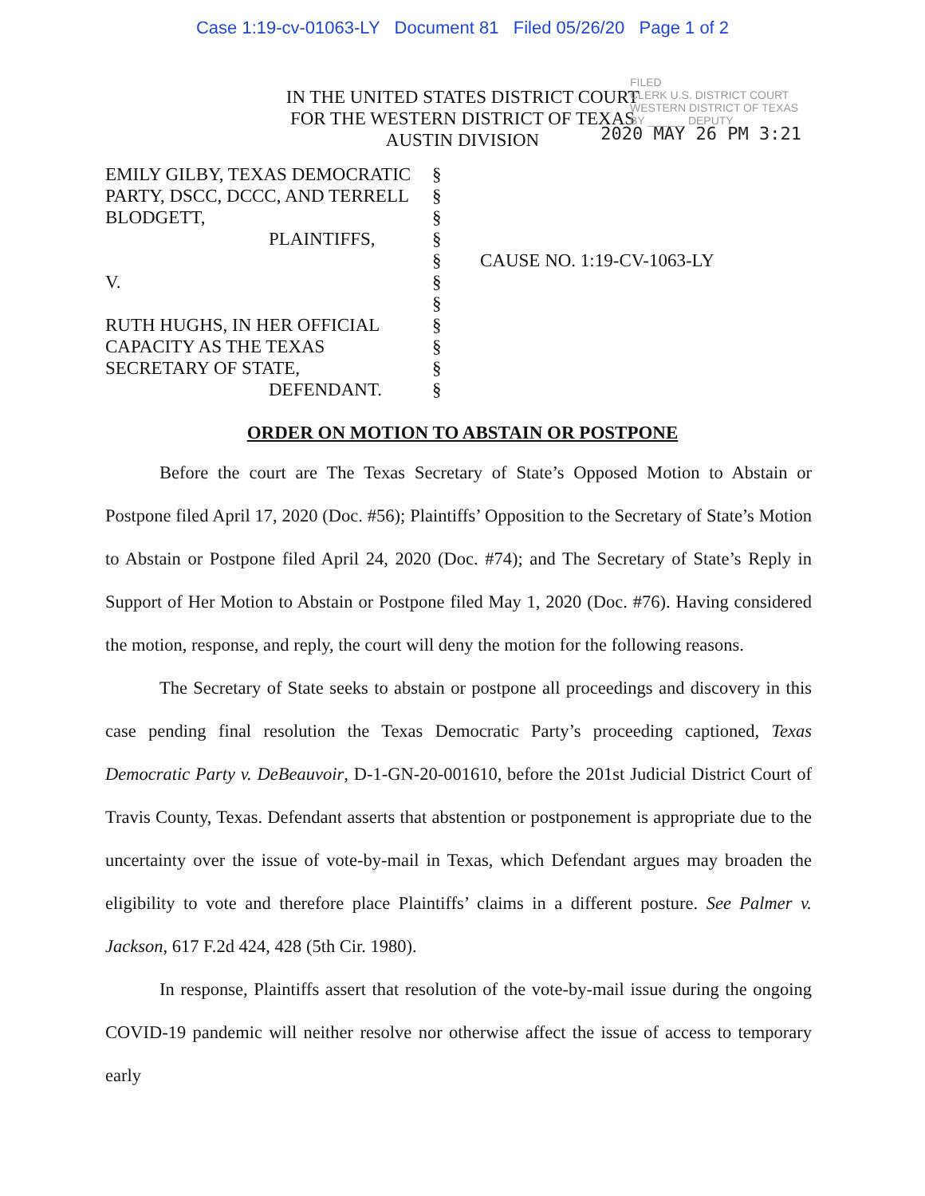Case 1:19-cv-01063-LY Document 81 Filed 05/26/20 Page 1 of 2
FILED
CLERK U.S. DISTRICT COURT WESTERN DISTRICT OF TEXAS
BY ______ DEPUTY
IN THE UNITED STATES DISTRICT COURT
FOR THE WESTERN DISTRICT OF TEXAS
AUSTIN DIVISION
2020 MAY 26 PM 3:21
| EMILY GILBY, TEXAS DEMOCRATIC PARTY, DSCC, DCCC, AND TERRELL BLODGETT, PLAINTIFFS, V. RUTH HUGHS, IN HER OFFICIAL CAPACITY AS THE TEXAS SECRETARY OF STATE, DEFENDANT. | § § § § § § § § § § § | CAUSE NO. 1:19-CV-1063-LY |
ORDER ON MOTION TO ABSTAIN OR POSTPONE
Before the court are The Texas Secretary of State’s Opposed Motion to Abstain or Postpone filed April 17, 2020 (Doc. #56); Plaintiffs’ Opposition to the Secretary of State’s Motion to Abstain or Postpone filed April 24, 2020 (Doc. #74); and The Secretary of State’s Reply in Support of Her Motion to Abstain or Postpone filed May 1, 2020 (Doc. #76). Having considered the motion, response, and reply, the court will deny the motion for the following reasons.
The Secretary of State seeks to abstain or postpone all proceedings and discovery in this case pending final resolution the Texas Democratic Party’s proceeding captioned, Texas Democratic Party v. DeBeauvoir, D-1-GN-20-001610, before the 201st Judicial District Court of Travis County, Texas. Defendant asserts that abstention or postponement is appropriate due to the uncertainty over the issue of vote-by-mail in Texas, which Defendant argues may broaden the eligibility to vote and therefore place Plaintiffs’ claims in a different posture. See Palmer v. Jackson, 617 F.2d 424, 428 (5th Cir. 1980).
In response, Plaintiffs assert that resolution of the vote-by-mail issue during the ongoing COVID-19 pandemic will neither resolve nor otherwise affect the issue of access to temporary early